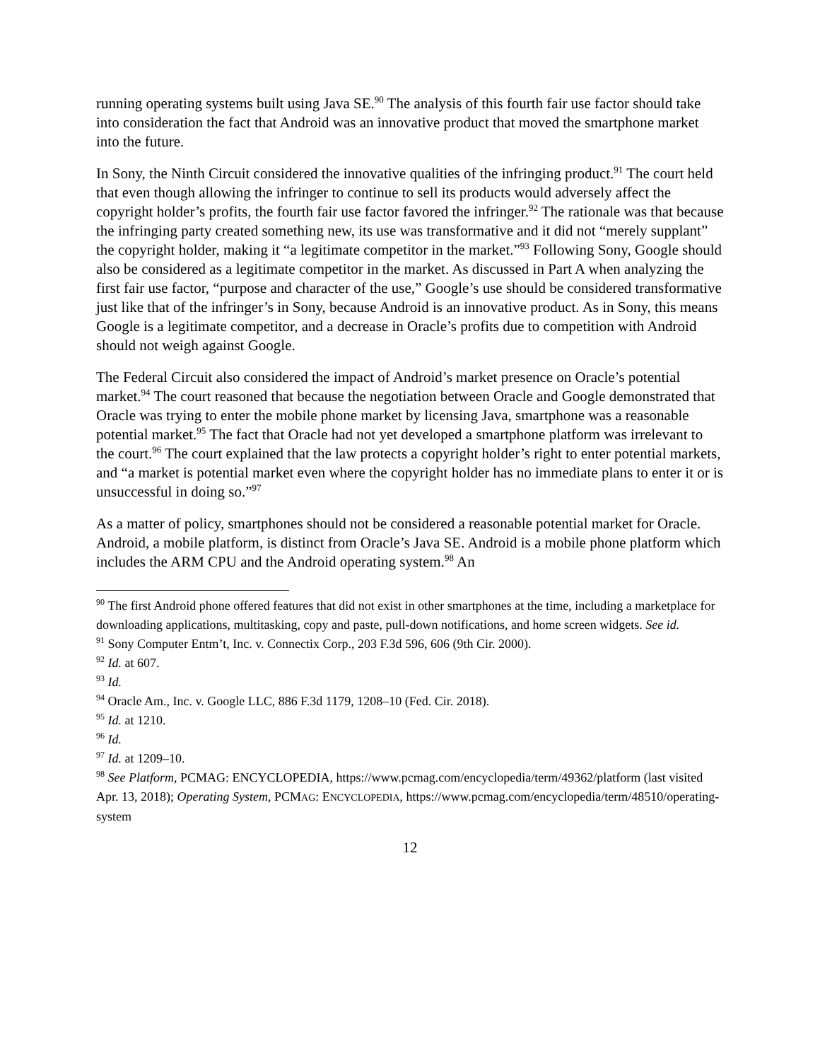running operating systems built using Java SE.<sup>90</sup> The analysis of this fourth fair use factor should take into consideration the fact that Android was an innovative product that moved the smartphone market into the future.
In Sony, the Ninth Circuit considered the innovative qualities of the infringing product.<sup>91</sup> The court held that even though allowing the infringer to continue to sell its products would adversely affect the copyright holder’s profits, the fourth fair use factor favored the infringer.<sup>92</sup> The rationale was that because the infringing party created something new, its use was transformative and it did not “merely supplant” the copyright holder, making it “a legitimate competitor in the market.”<sup>93</sup> Following Sony, Google should also be considered as a legitimate competitor in the market. As discussed in Part A when analyzing the first fair use factor, “purpose and character of the use,” Google’s use should be considered transformative just like that of the infringer’s in Sony, because Android is an innovative product. As in Sony, this means Google is a legitimate competitor, and a decrease in Oracle’s profits due to competition with Android should not weigh against Google.
The Federal Circuit also considered the impact of Android’s market presence on Oracle’s potential market.<sup>94</sup> The court reasoned that because the negotiation between Oracle and Google demonstrated that Oracle was trying to enter the mobile phone market by licensing Java, smartphone was a reasonable potential market.<sup>95</sup> The fact that Oracle had not yet developed a smartphone platform was irrelevant to the court.<sup>96</sup> The court explained that the law protects a copyright holder’s right to enter potential markets, and “a market is potential market even where the copyright holder has no immediate plans to enter it or is unsuccessful in doing so.”<sup>97</sup>
As a matter of policy, smartphones should not be considered a reasonable potential market for Oracle. Android, a mobile platform, is distinct from Oracle’s Java SE. Android is a mobile phone platform which includes the ARM CPU and the Android operating system.<sup>98</sup> An
<sup>90</sup> The first Android phone offered features that did not exist in other smartphones at the time, including a marketplace for downloading applications, multitasking, copy and paste, pull-down notifications, and home screen widgets. See id.
<sup>91</sup> Sony Computer Entm’t, Inc. v. Connectix Corp., 203 F.3d 596, 606 (9th Cir. 2000).
<sup>92</sup> Id. at 607.
<sup>93</sup> Id.
<sup>94</sup> Oracle Am., Inc. v. Google LLC, 886 F.3d 1179, 1208–10 (Fed. Cir. 2018).
<sup>95</sup> Id. at 1210.
<sup>96</sup> Id.
<sup>97</sup> Id. at 1209–10.
<sup>98</sup> See Platform, PCMAG: ENCYCLOPEDIA, https://www.pcmag.com/encyclopedia/term/49362/platform (last visited Apr. 13, 2018); Operating System, PCMAG: ENCYCLOPEDIA, https://www.pcmag.com/encyclopedia/term/48510/operating-system
12